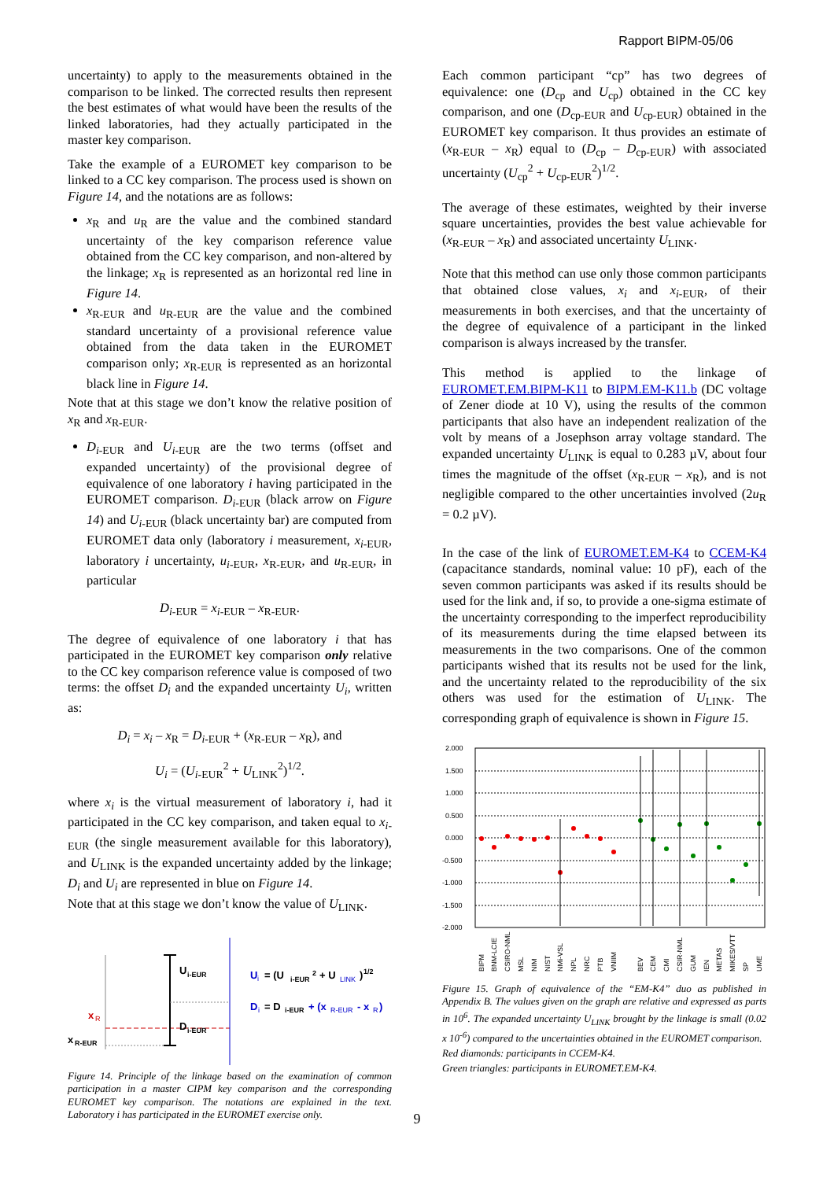Rapport BIPM-05/06
uncertainty) to apply to the measurements obtained in the comparison to be linked. The corrected results then represent the best estimates of what would have been the results of the linked laboratories, had they actually participated in the master key comparison.
Take the example of a EUROMET key comparison to be linked to a CC key comparison. The process used is shown on Figure 14, and the notations are as follows:
x<sub>R</sub> and u<sub>R</sub> are the value and the combined standard uncertainty of the key comparison reference value obtained from the CC key comparison, and non-altered by the linkage; x<sub>R</sub> is represented as an horizontal red line in Figure 14.
x<sub>R-EUR</sub> and u<sub>R-EUR</sub> are the value and the combined standard uncertainty of a provisional reference value obtained from the data taken in the EUROMET comparison only; x<sub>R-EUR</sub> is represented as an horizontal black line in Figure 14.
Note that at this stage we don’t know the relative position of x<sub>R</sub> and x<sub>R-EUR</sub>.
D<sub>i-EUR</sub> and U<sub>i-EUR</sub> are the two terms (offset and expanded uncertainty) of the provisional degree of equivalence of one laboratory i having participated in the EUROMET comparison. D<sub>i-EUR</sub> (black arrow on Figure 14) and U<sub>i-EUR</sub> (black uncertainty bar) are computed from EUROMET data only (laboratory i measurement, x<sub>i-EUR</sub>, laboratory i uncertainty, u<sub>i-EUR</sub>, x<sub>R-EUR</sub>, and u<sub>R-EUR</sub>, in particular
D<sub>i-EUR</sub> = x<sub>i-EUR</sub> – x<sub>R-EUR</sub>.
The degree of equivalence of one laboratory i that has participated in the EUROMET key comparison only relative to the CC key comparison reference value is composed of two terms: the offset D<sub>i</sub> and the expanded uncertainty U<sub>i</sub>, written as:
D<sub>i</sub> = x<sub>i</sub> – x<sub>R</sub> = D<sub>i-EUR</sub> + (x<sub>R-EUR</sub> – x<sub>R</sub>), and
U<sub>i</sub> = (U<sub>i-EUR</sub><sup>2</sup> + U<sub>LINK</sub><sup>2</sup>)<sup>1/2</sup>.
where x<sub>i</sub> is the virtual measurement of laboratory i, had it participated in the CC key comparison, and taken equal to x<sub>i-EUR</sub> (the single measurement available for this laboratory), and U<sub>LINK</sub> is the expanded uncertainty added by the linkage; D<sub>i</sub> and U<sub>i</sub> are represented in blue on Figure 14.
Note that at this stage we don’t know the value of U<sub>LINK</sub>.
U
i-EUR
D
i-EUR
x
R
x
R-EUR
U
i
= (U
i-EUR
2
+ U
LINK
)
1/2
D
i
= D
i-EUR
+ (x
R-EUR
- x
R
)
Figure 14. Principle of the linkage based on the examination of common participation in a master CIPM key comparison and the corresponding EUROMET key comparison. The notations are explained in the text. Laboratory i has participated in the EUROMET exercise only.
Each common participant “cp” has two degrees of equivalence: one (D<sub>cp</sub> and U<sub>cp</sub>) obtained in the CC key comparison, and one (D<sub>cp-EUR</sub> and U<sub>cp-EUR</sub>) obtained in the EUROMET key comparison. It thus provides an estimate of (x<sub>R-EUR</sub> – x<sub>R</sub>) equal to (D<sub>cp</sub> – D<sub>cp-EUR</sub>) with associated uncertainty (U<sub>cp</sub><sup>2</sup> + U<sub>cp-EUR</sub><sup>2</sup>)<sup>1/2</sup>.
The average of these estimates, weighted by their inverse square uncertainties, provides the best value achievable for (x<sub>R-EUR</sub> – x<sub>R</sub>) and associated uncertainty U<sub>LINK</sub>.
Note that this method can use only those common participants that obtained close values, x<sub>i</sub> and x<sub>i-EUR</sub>, of their measurements in both exercises, and that the uncertainty of the degree of equivalence of a participant in the linked comparison is always increased by the transfer.
This method is applied to the linkage of EUROMET.EM.BIPM-K11 to BIPM.EM-K11.b (DC voltage of Zener diode at 10 V), using the results of the common participants that also have an independent realization of the volt by means of a Josephson array voltage standard. The expanded uncertainty U<sub>LINK</sub> is equal to 0.283 µV, about four times the magnitude of the offset (x<sub>R-EUR</sub> – x<sub>R</sub>), and is not negligible compared to the other uncertainties involved (2u<sub>R</sub> = 0.2 µV).
In the case of the link of EUROMET.EM-K4 to CCEM-K4 (capacitance standards, nominal value: 10 pF), each of the seven common participants was asked if its results should be used for the link and, if so, to provide a one-sigma estimate of the uncertainty corresponding to the imperfect reproducibility of its measurements during the time elapsed between its measurements in the two comparisons. One of the common participants wished that its results not be used for the link, and the uncertainty related to the reproducibility of the six others was used for the estimation of U<sub>LINK</sub>. The corresponding graph of equivalence is shown in Figure 15.
2.000
1.500
1.000
0.500
0.000
-0.500
-1.000
-1.500
-2.000
BIPM
BNM-LCIE
CSIRO-NML
MSL
NIM
NIST
NMi-VSL
NPL
NRC
PTB
VNIIM
BEV
CEM
CMI
CSIR-NML
GUM
IEN
METAS
MIKES/VTT
SP
UME
Figure 15. Graph of equivalence of the “EM-K4” duo as published in Appendix B. The values given on the graph are relative and expressed as parts in 10<sup>6</sup>. The expanded uncertainty U<sub>LINK</sub> brought by the linkage is small (0.02 x 10<sup>-6</sup>) compared to the uncertainties obtained in the EUROMET comparison.
Red diamonds: participants in CCEM-K4.
Green triangles: participants in EUROMET.EM-K4.
9